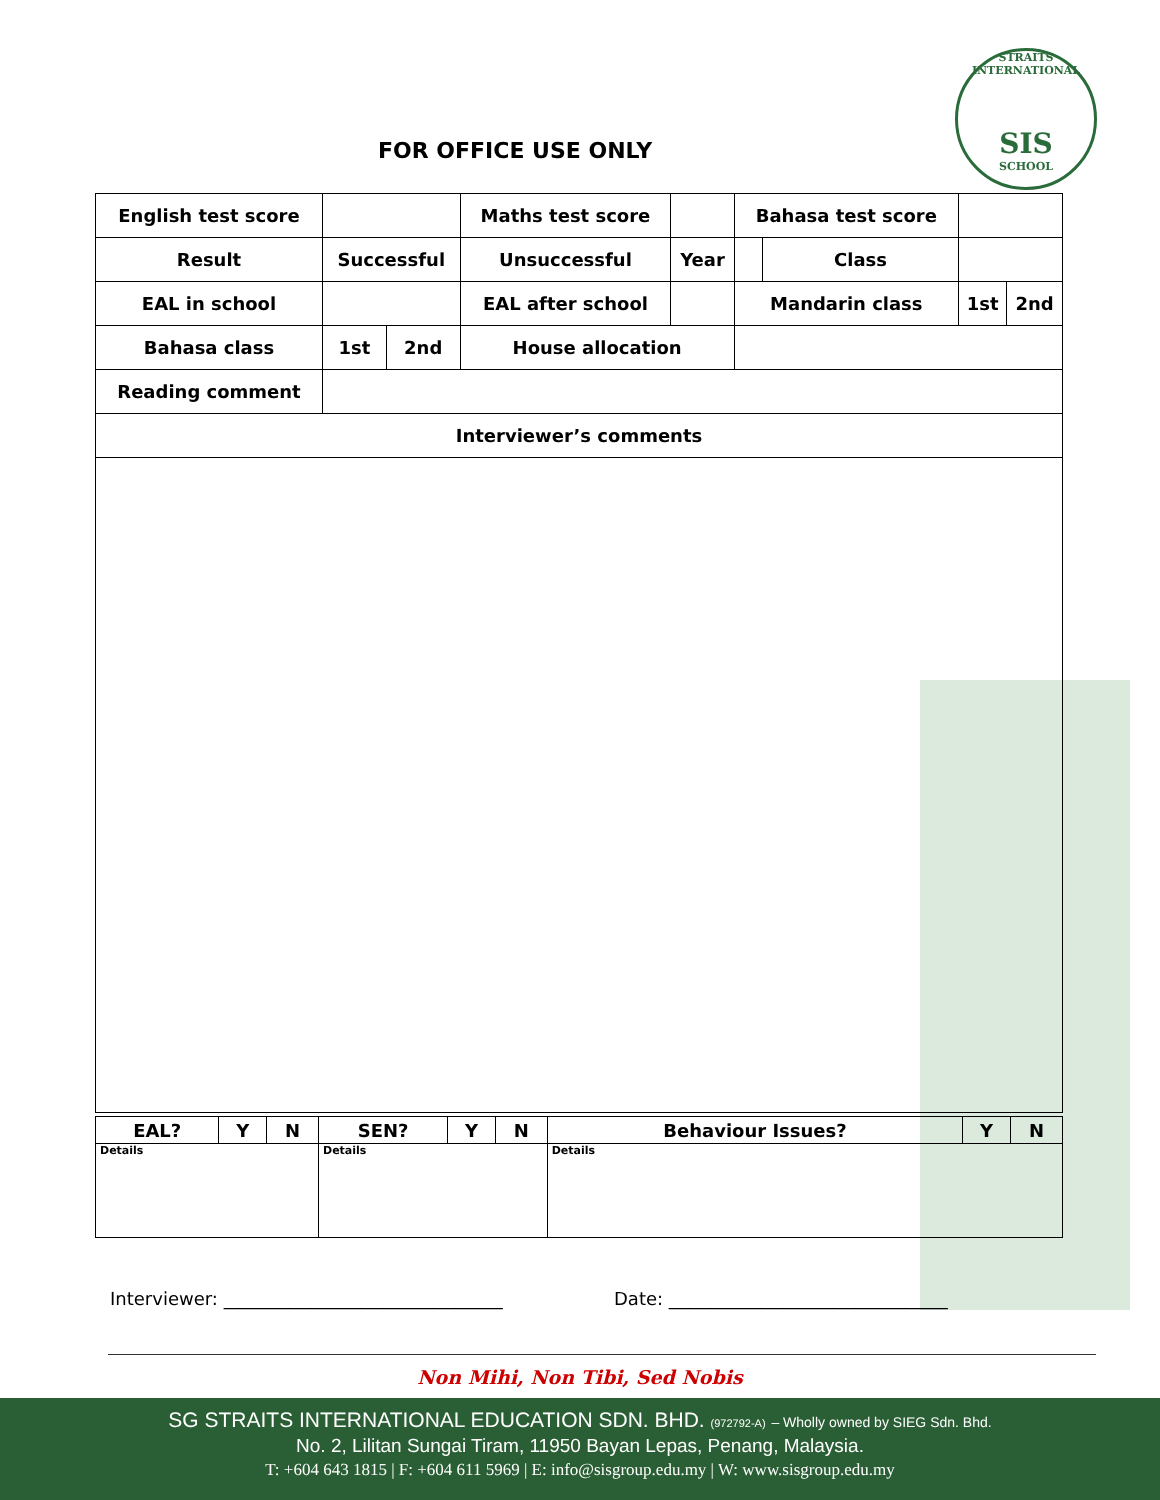STRAITS INTERNATIONAL
SIS
SCHOOL
FOR OFFICE USE ONLY
| English test score | | | Maths test score | | Bahasa test score | | | |
| Result | Successful | | Unsuccessful | Year | | Class | | |
| EAL in school | | | EAL after school | | Mandarin class | | 1st | 2nd |
| Bahasa class | 1st | 2nd | House allocation | | | | | |
| Reading comment | | | | | | | | |
| Interviewer’s comments | | | | | | | | |
| EAL? | Y | N | SEN? | Y | N | Behaviour Issues? | Y | N |
| Details | | | Details | | | Details | | |
Interviewer: _______________________________
Date: _______________________________
Non Mihi, Non Tibi, Sed Nobis
SG STRAITS INTERNATIONAL EDUCATION SDN. BHD. (972792-A) – Wholly owned by SIEG Sdn. Bhd.
No. 2, Lilitan Sungai Tiram, 11950 Bayan Lepas, Penang, Malaysia.
T: +604 643 1815 | F: +604 611 5969 | E: info@sisgroup.edu.my | W: www.sisgroup.edu.my